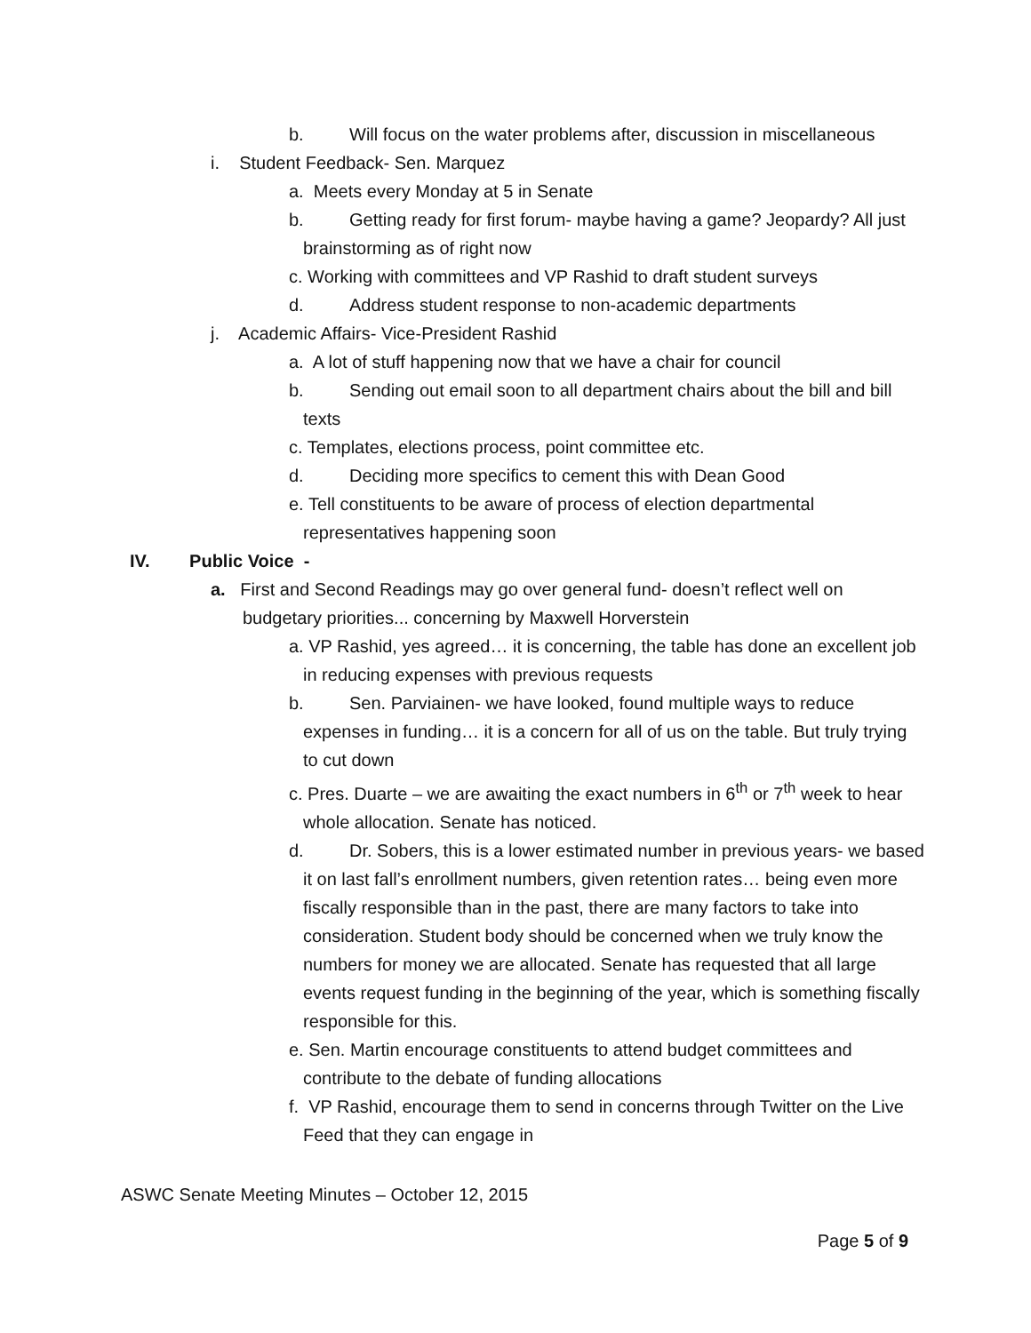b. Will focus on the water problems after, discussion in miscellaneous
i. Student Feedback- Sen. Marquez
a. Meets every Monday at 5 in Senate
b. Getting ready for first forum- maybe having a game? Jeopardy? All just brainstorming as of right now
c. Working with committees and VP Rashid to draft student surveys
d. Address student response to non-academic departments
j. Academic Affairs- Vice-President Rashid
a. A lot of stuff happening now that we have a chair for council
b. Sending out email soon to all department chairs about the bill and bill texts
c. Templates, elections process, point committee etc.
d. Deciding more specifics to cement this with Dean Good
e. Tell constituents to be aware of process of election departmental representatives happening soon
IV. Public Voice -
a. First and Second Readings may go over general fund- doesn’t reflect well on budgetary priorities... concerning by Maxwell Horverstein
a. VP Rashid, yes agreed… it is concerning, the table has done an excellent job in reducing expenses with previous requests
b. Sen. Parviainen- we have looked, found multiple ways to reduce expenses in funding… it is a concern for all of us on the table. But truly trying to cut down
c. Pres. Duarte – we are awaiting the exact numbers in 6<sup>th</sup> or 7<sup>th</sup> week to hear whole allocation. Senate has noticed.
d. Dr. Sobers, this is a lower estimated number in previous years- we based it on last fall’s enrollment numbers, given retention rates… being even more fiscally responsible than in the past, there are many factors to take into consideration. Student body should be concerned when we truly know the numbers for money we are allocated. Senate has requested that all large events request funding in the beginning of the year, which is something fiscally responsible for this.
e. Sen. Martin encourage constituents to attend budget committees and contribute to the debate of funding allocations
f. VP Rashid, encourage them to send in concerns through Twitter on the Live Feed that they can engage in
ASWC Senate Meeting Minutes – October 12, 2015
Page 5 of 9